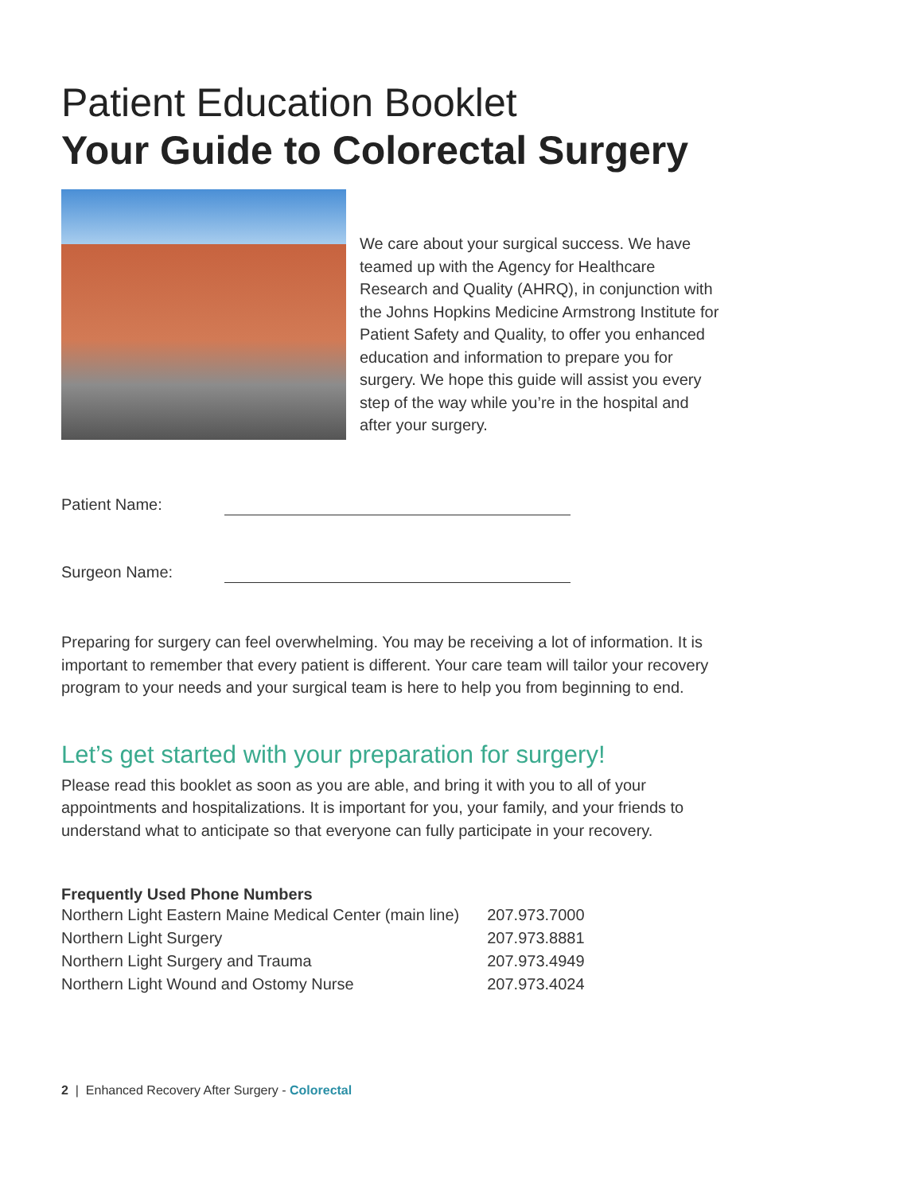Patient Education Booklet
Your Guide to Colorectal Surgery
We care about your surgical success. We have teamed up with the Agency for Healthcare Research and Quality (AHRQ), in conjunction with the Johns Hopkins Medicine Armstrong Institute for Patient Safety and Quality, to offer you enhanced education and information to prepare you for surgery. We hope this guide will assist you every step of the way while you’re in the hospital and after your surgery.
Patient Name:
Surgeon Name:
Preparing for surgery can feel overwhelming. You may be receiving a lot of information. It is important to remember that every patient is different. Your care team will tailor your recovery program to your needs and your surgical team is here to help you from beginning to end.
Let’s get started with your preparation for surgery!
Please read this booklet as soon as you are able, and bring it with you to all of your appointments and hospitalizations. It is important for you, your family, and your friends to understand what to anticipate so that everyone can fully participate in your recovery.
| Frequently Used Phone Numbers | |
| --- | --- |
| Northern Light Eastern Maine Medical Center (main line) | 207.973.7000 |
| Northern Light Surgery | 207.973.8881 |
| Northern Light Surgery and Trauma | 207.973.4949 |
| Northern Light Wound and Ostomy Nurse | 207.973.4024 |
2 | Enhanced Recovery After Surgery - Colorectal